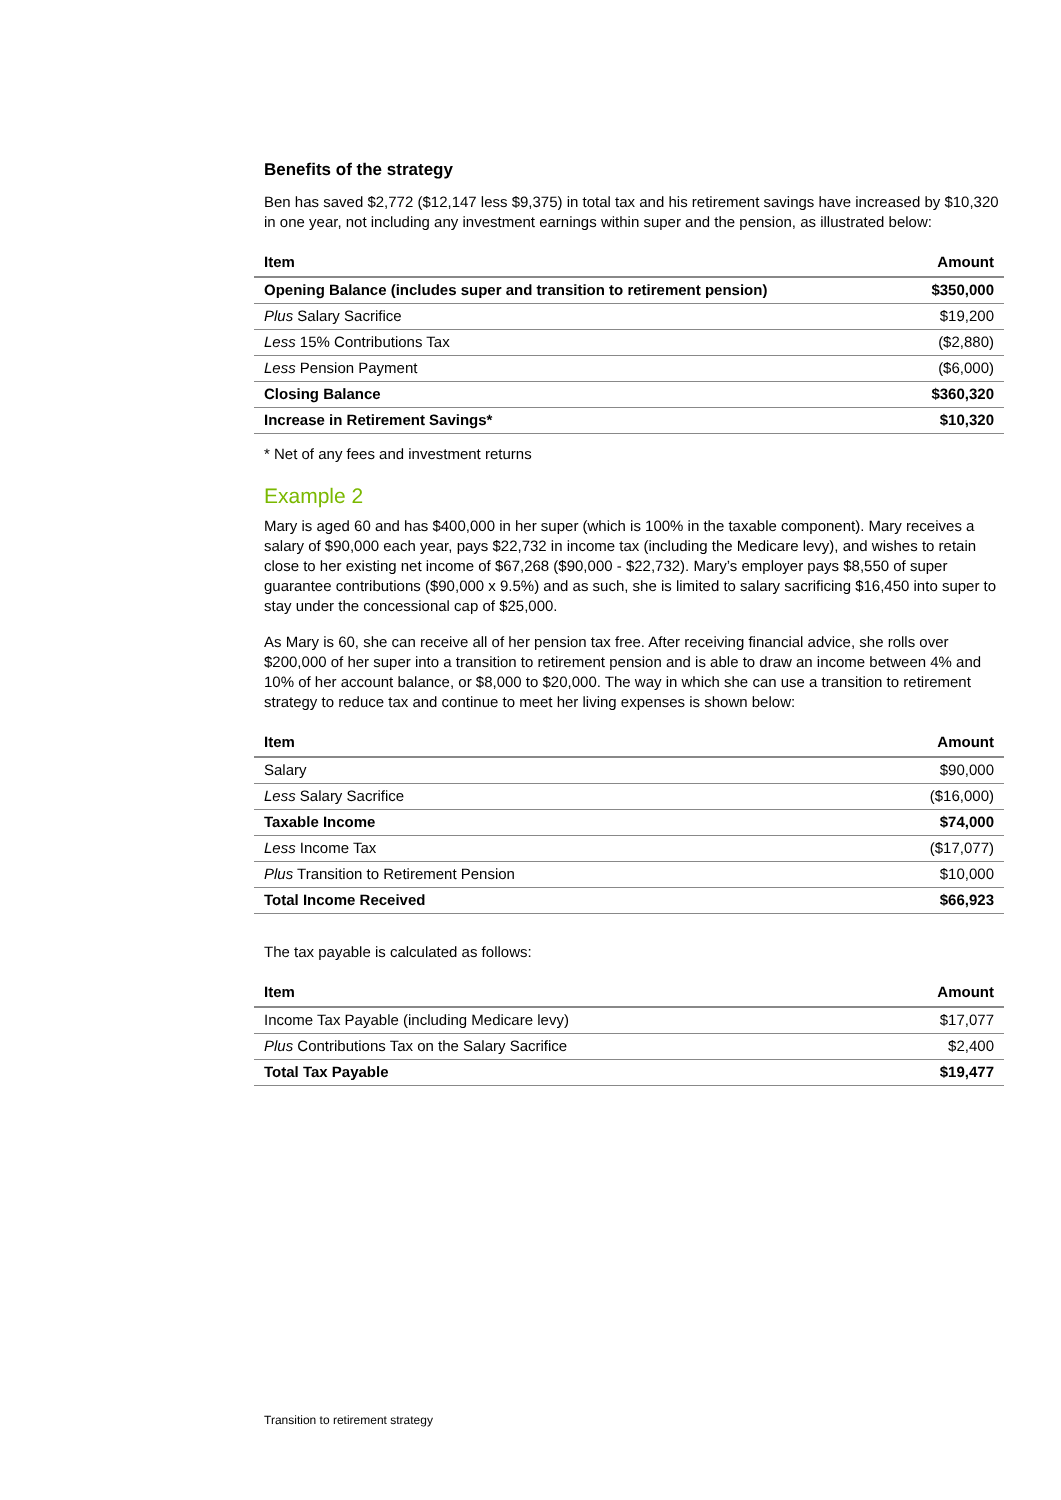Benefits of the strategy
Ben has saved $2,772 ($12,147 less $9,375) in total tax and his retirement savings have increased by $10,320 in one year, not including any investment earnings within super and the pension, as illustrated below:
| Item | Amount |
| --- | --- |
| Opening Balance (includes super and transition to retirement pension) | $350,000 |
| Plus Salary Sacrifice | $19,200 |
| Less 15% Contributions Tax | ($2,880) |
| Less Pension Payment | ($6,000) |
| Closing Balance | $360,320 |
| Increase in Retirement Savings* | $10,320 |
* Net of any fees and investment returns
Example 2
Mary is aged 60 and has $400,000 in her super (which is 100% in the taxable component). Mary receives a salary of $90,000 each year, pays $22,732 in income tax (including the Medicare levy), and wishes to retain close to her existing net income of $67,268 ($90,000 - $22,732). Mary’s employer pays $8,550 of super guarantee contributions ($90,000 x 9.5%) and as such, she is limited to salary sacrificing $16,450 into super to stay under the concessional cap of $25,000.
As Mary is 60, she can receive all of her pension tax free. After receiving financial advice, she rolls over $200,000 of her super into a transition to retirement pension and is able to draw an income between 4% and 10% of her account balance, or $8,000 to $20,000. The way in which she can use a transition to retirement strategy to reduce tax and continue to meet her living expenses is shown below:
| Item | Amount |
| --- | --- |
| Salary | $90,000 |
| Less Salary Sacrifice | ($16,000) |
| Taxable Income | $74,000 |
| Less Income Tax | ($17,077) |
| Plus Transition to Retirement Pension | $10,000 |
| Total Income Received | $66,923 |
The tax payable is calculated as follows:
| Item | Amount |
| --- | --- |
| Income Tax Payable (including Medicare levy) | $17,077 |
| Plus Contributions Tax on the Salary Sacrifice | $2,400 |
| Total Tax Payable | $19,477 |
Transition to retirement strategy